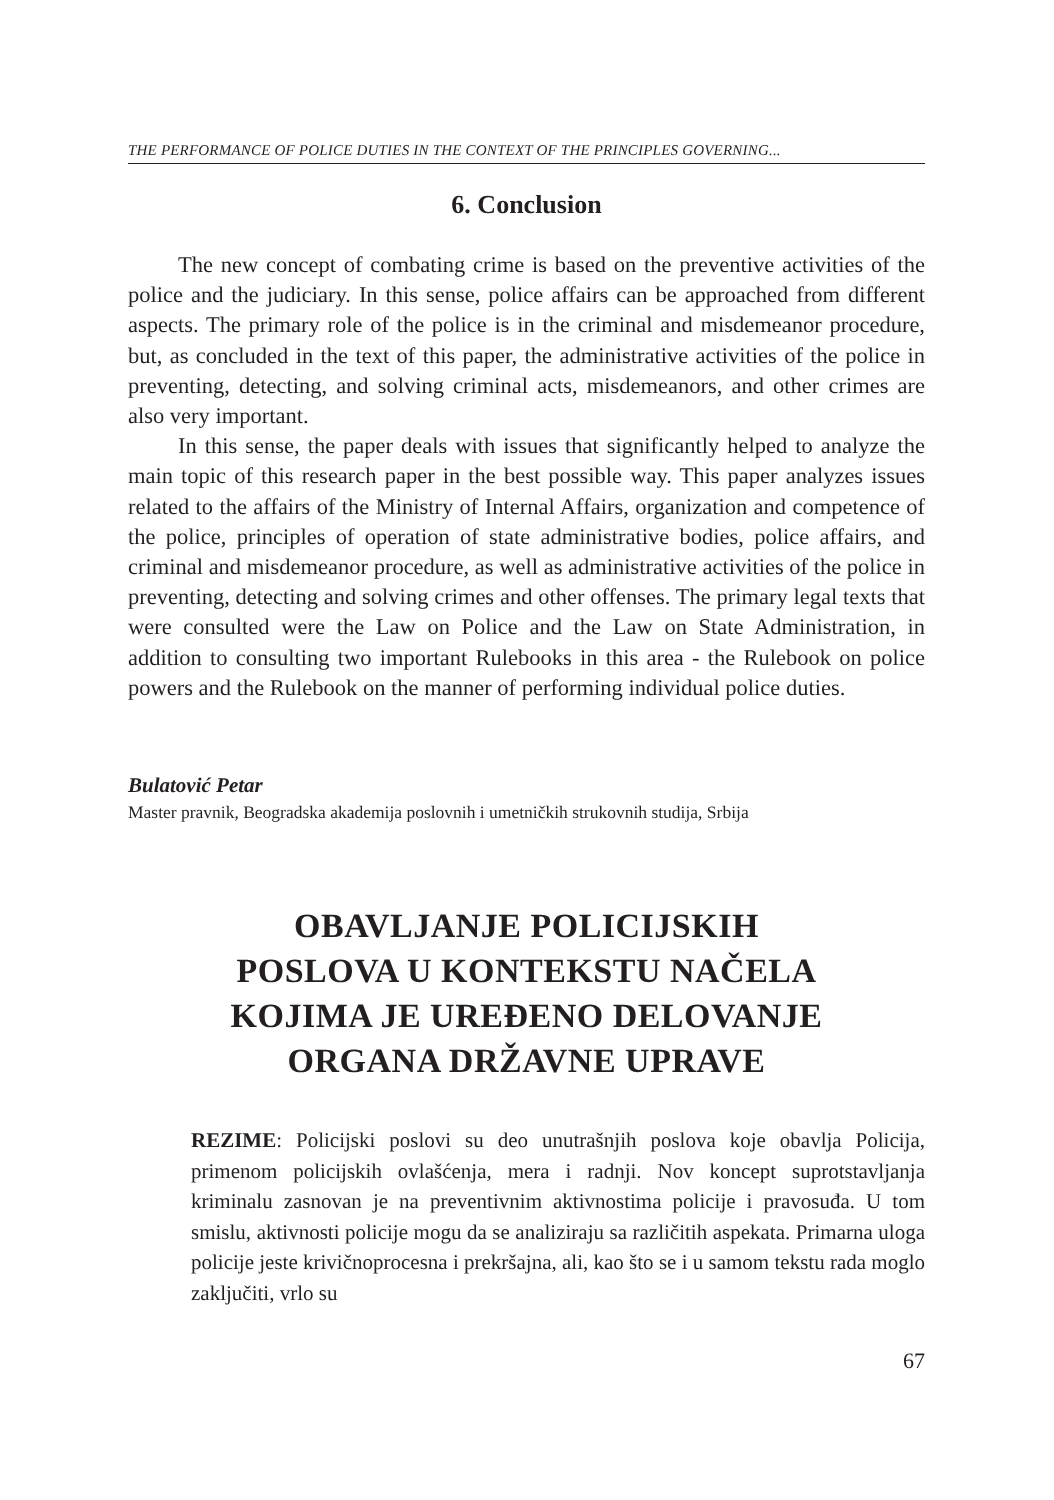THE PERFORMANCE OF POLICE DUTIES IN THE CONTEXT OF THE PRINCIPLES GOVERNING...
6. Conclusion
The new concept of combating crime is based on the preventive activities of the police and the judiciary. In this sense, police affairs can be approached from different aspects. The primary role of the police is in the criminal and misdemeanor procedure, but, as concluded in the text of this paper, the administrative activities of the police in preventing, detecting, and solving criminal acts, misdemeanors, and other crimes are also very important.
In this sense, the paper deals with issues that significantly helped to analyze the main topic of this research paper in the best possible way. This paper analyzes issues related to the affairs of the Ministry of Internal Affairs, organization and competence of the police, principles of operation of state administrative bodies, police affairs, and criminal and misdemeanor procedure, as well as administrative activities of the police in preventing, detecting and solving crimes and other offenses. The primary legal texts that were consulted were the Law on Police and the Law on State Administration, in addition to consulting two important Rulebooks in this area - the Rulebook on police powers and the Rulebook on the manner of performing individual police duties.
Bulatović Petar
Master pravnik, Beogradska akademija poslovnih i umetničkih strukovnih studija, Srbija
OBAVLJANJE POLICIJSKIH
POSLOVA U KONTEKSTU NAČELA
KOJIMA JE UREĐENO DELOVANJE
ORGANA DRŽAVNE UPRAVE
REZIME: Policijski poslovi su deo unutrašnjih poslova koje obavlja Policija, primenom policijskih ovlašćenja, mera i radnji. Nov koncept suprotstavljanja kriminalu zasnovan je na preventivnim aktivnostima policije i pravosuđa. U tom smislu, aktivnosti policije mogu da se analiziraju sa različitih aspekata. Primarna uloga policije jeste krivičnoprocesna i prekršajna, ali, kao što se i u samom tekstu rada moglo zaključiti, vrlo su
67